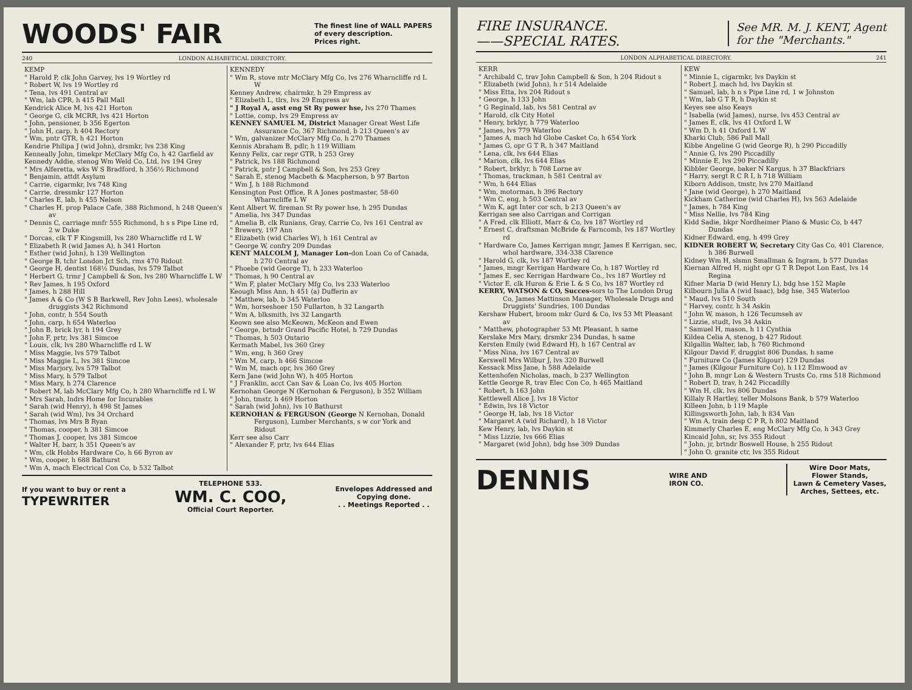WOODS' FAIR The finest line of WALL PAPERS
of every description.
Prices right.
240 LONDON ALHABETICAL DIRECTORY.
KEMP
" Harold P, clk John Garvey, lvs 19 Wortley rd
" Robert W, lvs 19 Wortley rd
" Tena, lvs 491 Central av
" Wm, lab CPR, h 415 Pall Mall
Kendrick Alice M, lvs 421 Horton
" George G, clk MCRR, lvs 421 Horton
" John, pensioner, b 356 Egerton
" John H, carp, h 404 Rectory
" Wm, pntr GTR, h 421 Horton
Kendrie Philipa J (wid John), drsmkr, lvs 238 King
Kenneally John, timekpr McClary Mfg Co, h 42 Garfield av
Kennedy Addie, stenog Wm Weld Co, Ltd, lvs 194 Grey
" Mrs Alferetta, wks W S Bradford, h 356½ Richmond
" Benjamin, attdt Asylum
" Carrie, cigarmkr, lvs 748 King
" Carrie, dressmkr 127 Horton
" Charles E, lab, h 455 Nelson
" Charles H, prop Palace Cafe, 388 Richmond, h 248 Queen's av
" Dennis C, carriage mnfr 555 Richmond, h s s Pipe Line rd, 2 w Duke
" Dorcas, clk T F Kingsmill, lvs 280 Wharncliffe rd L W
" Elizabeth R (wid James A), h 341 Horton
" Esther (wid John), h 139 Wellington
" George B, tchr London Jct Sch, rms 470 Ridout
" George H, dentist 168½ Dundas, lvs 579 Talbot
" Herbert G, trmr J Campbell & Son, lvs 280 Wharncliffe L W
" Rev James, h 195 Oxford
" James, h 288 Hill
" James A & Co (W S B Barkwell, Rev John Lees), wholesale druggists 342 Richmond
" John, contr, h 554 South
" John, carp, h 654 Waterloo
" John B, brick lyr, h 194 Grey
" John F, prtr, lvs 381 Simcoe
" Louis, clk, lvs 280 Wharncliffe rd L W
" Miss Maggie, lvs 579 Talbot
" Miss Maggie L, lvs 381 Simcoe
" Miss Marjory, lvs 579 Talbot
" Miss Mary, h 579 Talbot
" Miss Mary, h 274 Clarence
" Robert M, lab McClary Mfg Co, h 280 Wharncliffe rd L W
" Mrs Sarah, lndrs Home for Incurables
" Sarah (wid Henry), h 498 St James
" Sarah (wid Wm), lvs 34 Orchard
" Thomas, lvs Mrs B Ryan
" Thomas, cooper, h 381 Simcoe
" Thomas J, cooper, lvs 381 Simcoe
" Walter H, barr, h 351 Queen's av
" Wm, clk Hobbs Hardware Co, h 66 Byron av
" Wm, cooper, h 688 Bathurst
" Wm A, mach Electrical Con Co, b 532 Talbot
KENNEDY
" Wm R, stove mtr McClary Mfg Co, lvs 276 Wharncliffe rd L W
Kenney Andrew, chairmkr, h 29 Empress av
" Elizabeth L, tlrs, lvs 29 Empress av
" J Royal A, asst eng St Ry power hse, lvs 270 Thames
" Lottie, comp, lvs 29 Empress av
KENNEY SAMUEL M, District Manager Great West Life Assurance Co, 367 Richmond, b 213 Queen's av
" Wm, galvanizer McClary Mfg Co, h 270 Thames
Kennis Abraham B, pdlr, h 119 William
Kenny Felix, car repr GTR, h 253 Grey
" Patrick, lvs 188 Richmond
" Patrick, pntr J Campbell & Son, lvs 253 Grey
" Sarah E, stenog Macbeth & Macpherson, b 97 Barton
" Wm J, h 188 Richmond
Kensington Post Office, R A Jones postmaster, 58-60 Wharncliffe L W
Kent Albert W, fireman St Ry power hse, h 295 Dundas
" Amelia, lvs 347 Dundas
" Amelia B, clk Runians, Gray, Carrie Co, lvs 161 Central av
" Brewery, 197 Ann
" Elizabeth (wid Charles W), h 161 Central av
" George W, confry 209 Dundas
KENT MALCOLM J, Manager Lon-don Loan Co of Canada, h 270 Central av
" Phoebe (wid George T), h 233 Waterloo
" Thomas, h 90 Central av
" Wm F, plater McClary Mfg Co, lvs 233 Waterloo
Keough Miss Ann, h 451 (a) Dufferin av
" Matthew, lab, b 345 Waterloo
" Wm, horseshoer 150 Fullarton, h 32 Langarth
" Wm A, blksmith, lvs 32 Langarth
Keown see also McKeown, McKeon and Ewen
" George, brtndr Grand Pacific Hotel, h 729 Dundas
" Thomas, h 503 Ontario
Kermath Mabel, lvs 360 Grey
" Wm, eng, h 360 Grey
" Wm M, carp, h 466 Simcoe
" Wm M, mach opr, lvs 360 Grey
Kern Jane (wid John W), h 405 Horton
" J Franklin, acct Can Sav & Loan Co, lvs 405 Horton
Kernohan George N (Kernohan & Ferguson), b 352 William
" John, tmstr, h 469 Horton
" Sarah (wid John), lvs 10 Bathurst
KERNOHAN & FERGUSON (George N Kernohan, Donald Ferguson), Lumber Merchants, s w cor York and Ridout
Kerr see also Carr
" Alexander F, prtr, lvs 644 Elias
If you want to buy or rent a
TYPEWRITER TELEPHONE 533.
WM. C. COO,
Official Court Reporter. Envelopes Addressed and
Copying done.
. . Meetings Reported . .
FIRE INSURANCE.
——SPECIAL RATES. See MR. M. J. KENT, Agent
for the "Merchants."
LONDON ALPHABETICAL DIRECTORY. 241
KERR
" Archibald C, trav John Campbell & Son, h 204 Ridout s
" Elizabeth (wid John), h r 514 Adelaide
" Miss Etta, lvs 204 Ridout s
" George, h 133 John
" G Reginald, lab, lvs 581 Central av
" Harold, clk City Hotel
" Henry, brklyr, h 779 Waterloo
" James, lvs 779 Waterloo
" James A, mach hd Globe Casket Co, h 654 York
" James G, opr G T R, h 347 Maitland
" Lena, clk, lvs 644 Elias
" Marion, clk, lvs 644 Elias
" Robert, brklyr, h 708 Lorne av
" Thomas, trackman, h 581 Central av
" Wm, h 644 Elias
" Wm, motorman, h 396 Rectory
" Wm C, eng, h 503 Central av
" Wm K, agt Inter cor sch, b 213 Queen's av
Kerrigan see also Carrigan and Corrigan
" A Fred, clk Elliott, Marr & Co, lvs 187 Wortley rd
" Ernest C, draftsman McBride & Farncomb, lvs 187 Wortley rd
" Hardware Co, James Kerrigan mngr, James E Kerrigan, sec, whol hardware, 334-338 Clarence
" Harold G, clk, lvs 187 Wortley rd
" James, mngr Kerrigan Hardware Co, h 187 Wortley rd
" James E, sec Kerrigan Hardware Co., lvs 187 Wortley rd
" Victor E, clk Huron & Erie L & S Co, lvs 187 Wortley rd
KERRY, WATSON & CO, Succes-sors to The London Drug Co, James Mattinson Manager, Wholesale Drugs and Druggists' Sundries, 100 Dundas
Kershaw Hubert, broom mkr Gurd & Co, lvs 53 Mt Pleasant av
" Matthew, photographer 53 Mt Pleasant, h same
Kerslake Mrs Mary, drsmkr 234 Dundas, h same
Kersten Emily (wid Edward H), h 167 Central av
" Miss Nina, lvs 167 Central av
Kerswell Mrs Wilbur J, lvs 320 Burwell
Kessack Miss Jane, h 588 Adelaide
Kettenhofen Nicholas, mach, b 237 Wellington
Kettle George R, trav Elec Con Co, h 465 Maitland
" Robert, h 163 John
Kettlewell Alice J, lvs 18 Victor
" Edwin, lvs 18 Victor
" George H, lab, lvs 18 Victor
" Margaret A (wid Richard), h 18 Victor
Kew Henry, lab, lvs Daykin st
" Miss Lizzie, lvs 666 Elias
" Margaret (wid John), bdg hse 309 Dundas
KEW
" Minnie L, cigarmkr, lvs Daykin st
" Robert J, mach hd, lvs Daykin st
" Samuel, lab, h n s Pipe Line rd, 1 w Johnston
" Wm, lab G T R, h Daykin st
Keyes see also Keays
" Isabella (wid James), nurse, lvs 453 Central av
" James E, clk, lvs 41 Oxford L W
" Wm D, h 41 Oxford L W
Kharki Club, 586 Pall Mall
Kibbe Angeline G (wid George R), h 290 Piccadilly
" Annie G, lvs 290 Piccadilly
" Minnie E, lvs 290 Piccadilly
Kibbler George, baker N Kargus, h 37 Blackfriars
" Harry, sergt R C R I, h 718 William
Kiborn Addison, tmstr, lvs 270 Maitland
" Jane (wid George), h 270 Maitland
Kickham Catherine (wid Charles H), lvs 563 Adelaide
" James, h 784 King
" Miss Nellie, lvs 784 King
Kidd Sadie, bkpr Nordheimer Piano & Music Co, b 447 Dundas
Kidner Edward, eng, h 499 Grey
KIDNER ROBERT W, Secretary City Gas Co, 401 Clarence, h 386 Burwell
Kidney Wm H, slsmn Smallman & Ingram, b 577 Dundas
Kiernan Alfred H, night opr G T R Depot Lon East, lvs 14 Regina
Kifner Maria D (wid Henry L), bdg hse 152 Maple
Kilbourn Julia A (wid Isaac), bdg hse, 345 Waterloo
" Maud, lvs 510 South
" Harvey, contr, h 34 Askin
" John W, mason, h 126 Tecumseh av
" Lizzie, studt, lvs 34 Askin
" Samuel H, mason, h 11 Cynthia
Kildea Celia A, stenog, b 427 Ridout
Kilgallin Walter, lab, h 760 Richmond
Kilgour David F, druggist 806 Dundas, h same
" Furniture Co (James Kilgour) 129 Dundas
" James (Kilgour Furniture Co), h 112 Elmwood av
" John B, mngr Lon & Western Trusts Co, rms 518 Richmond
" Robert D, trav, h 242 Piccadilly
" Wm H, clk, lvs 806 Dundas
Killaly R Hartley, teller Molsons Bank, b 579 Waterloo
Killeen John, b 119 Maple
Killingsworth John, lab, h 834 Van
" Wm A, train desp C P R, h 802 Maitland
Kimmerly Charles E, eng McClary Mfg Co, h 343 Grey
Kincaid John, sr, lvs 355 Ridout
" John, jr, brtndr Boswell House, h 255 Ridout
" John O, granite ctr, lvs 355 Ridout
DENNIS WIRE AND
IRON CO. Wire Door Mats,
Flower Stands,
Lawn & Cemetery Vases,
Arches, Settees, etc.